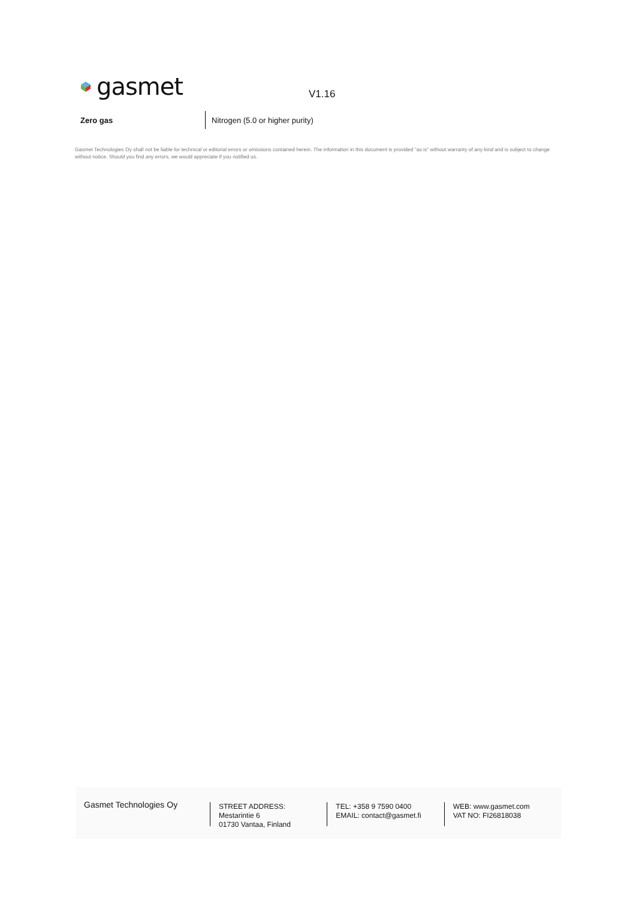gasmet
V1.16
| Zero gas | Nitrogen (5.0 or higher purity) |
Gasmet Technologies Oy shall not be liable for technical or editorial errors or omissions contained herein. The information in this document is provided "as is" without warranty of any kind and is subject to change without notice. Should you find any errors, we would appreciate if you notified us.
Gasmet Technologies Oy
STREET ADDRESS:
Mestarintie 6
01730 Vantaa, Finland
TEL: +358 9 7590 0400
EMAIL: contact@gasmet.fi
WEB: www.gasmet.com
VAT NO: FI26818038